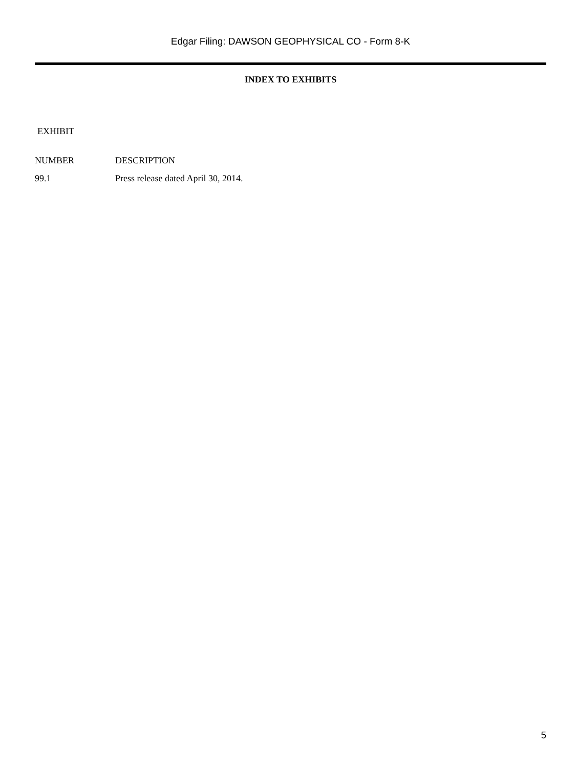Edgar Filing: DAWSON GEOPHYSICAL CO - Form 8-K
INDEX TO EXHIBITS
| EXHIBIT | |
| NUMBER | DESCRIPTION |
| 99.1 | Press release dated April 30, 2014. |
5